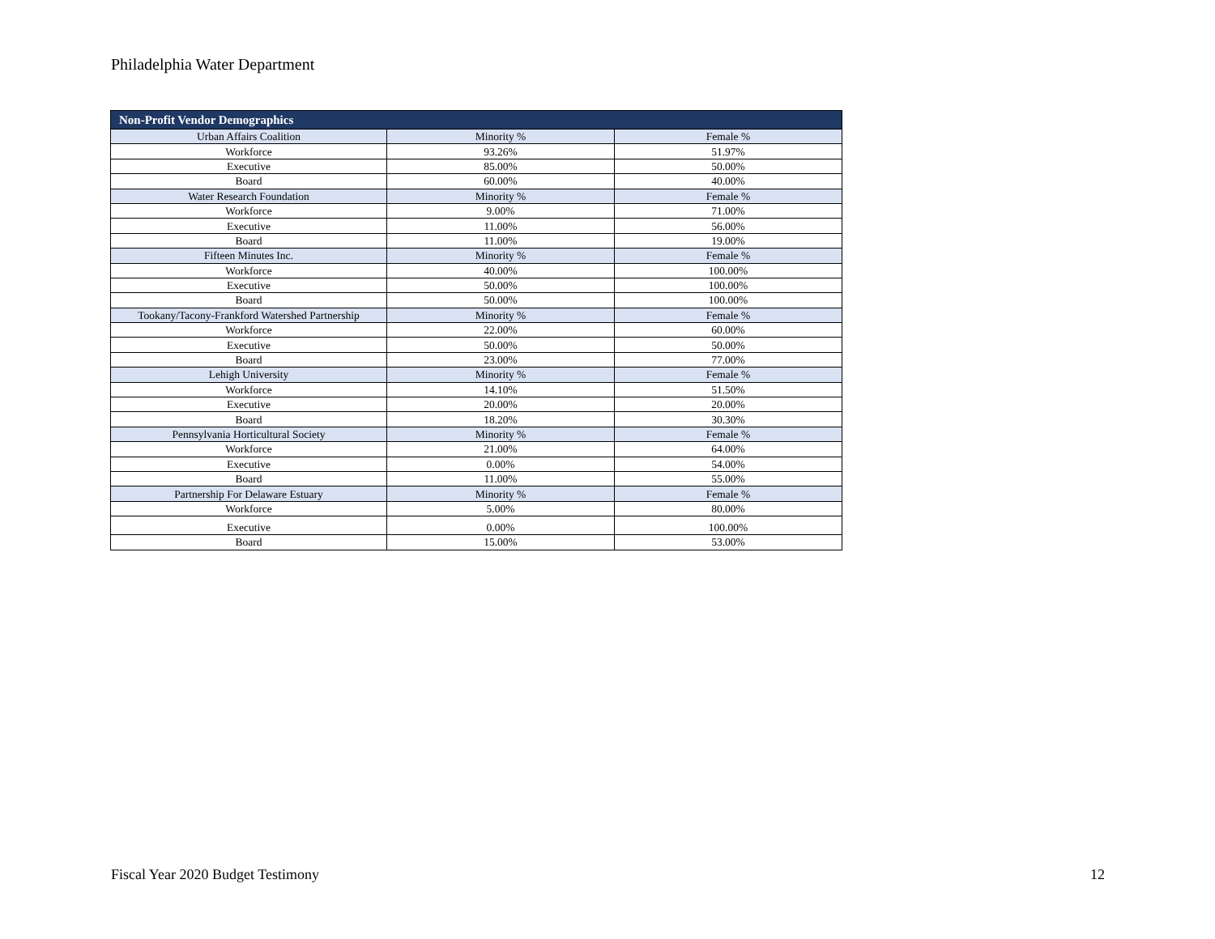Philadelphia Water Department
| Non-Profit Vendor Demographics | | |
| --- | --- | --- |
| Urban Affairs Coalition | Minority % | Female % |
| Workforce | 93.26% | 51.97% |
| Executive | 85.00% | 50.00% |
| Board | 60.00% | 40.00% |
| Water Research Foundation | Minority % | Female % |
| Workforce | 9.00% | 71.00% |
| Executive | 11.00% | 56.00% |
| Board | 11.00% | 19.00% |
| Fifteen Minutes Inc. | Minority % | Female % |
| Workforce | 40.00% | 100.00% |
| Executive | 50.00% | 100.00% |
| Board | 50.00% | 100.00% |
| Tookany/Tacony-Frankford Watershed Partnership | Minority % | Female % |
| Workforce | 22.00% | 60.00% |
| Executive | 50.00% | 50.00% |
| Board | 23.00% | 77.00% |
| Lehigh University | Minority % | Female % |
| Workforce | 14.10% | 51.50% |
| Executive | 20.00% | 20.00% |
| Board | 18.20% | 30.30% |
| Pennsylvania Horticultural Society | Minority % | Female % |
| Workforce | 21.00% | 64.00% |
| Executive | 0.00% | 54.00% |
| Board | 11.00% | 55.00% |
| Partnership For Delaware Estuary | Minority % | Female % |
| Workforce | 5.00% | 80.00% |
| Executive | 0.00% | 100.00% |
| Board | 15.00% | 53.00% |
Fiscal Year 2020 Budget Testimony 12